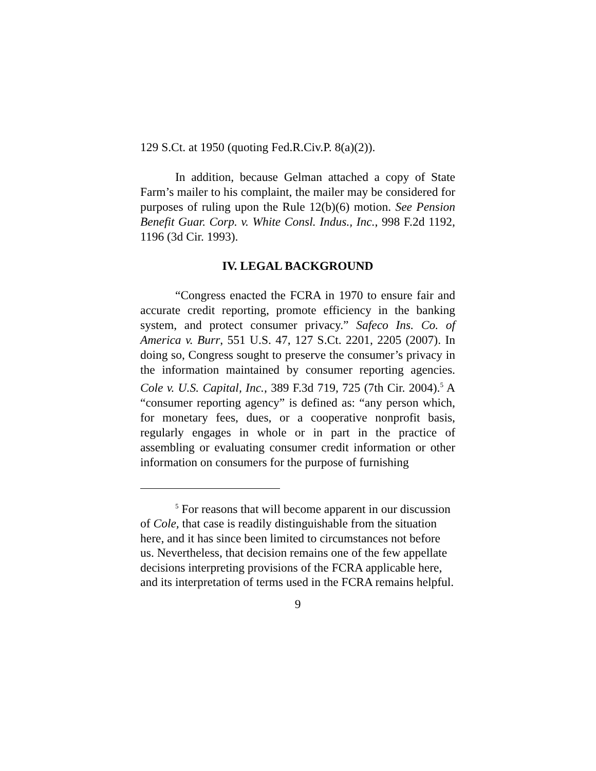129 S.Ct. at 1950 (quoting Fed.R.Civ.P. 8(a)(2)).
In addition, because Gelman attached a copy of State Farm’s mailer to his complaint, the mailer may be considered for purposes of ruling upon the Rule 12(b)(6) motion. See Pension Benefit Guar. Corp. v. White Consl. Indus., Inc., 998 F.2d 1192, 1196 (3d Cir. 1993).
IV. LEGAL BACKGROUND
“Congress enacted the FCRA in 1970 to ensure fair and accurate credit reporting, promote efficiency in the banking system, and protect consumer privacy.” Safeco Ins. Co. of America v. Burr, 551 U.S. 47, 127 S.Ct. 2201, 2205 (2007). In doing so, Congress sought to preserve the consumer’s privacy in the information maintained by consumer reporting agencies. Cole v. U.S. Capital, Inc., 389 F.3d 719, 725 (7th Cir. 2004).<sup>5</sup> A “consumer reporting agency” is defined as: “any person which, for monetary fees, dues, or a cooperative nonprofit basis, regularly engages in whole or in part in the practice of assembling or evaluating consumer credit information or other information on consumers for the purpose of furnishing
<sup>5</sup> For reasons that will become apparent in our discussion of Cole, that case is readily distinguishable from the situation here, and it has since been limited to circumstances not before us. Nevertheless, that decision remains one of the few appellate decisions interpreting provisions of the FCRA applicable here, and its interpretation of terms used in the FCRA remains helpful.
9